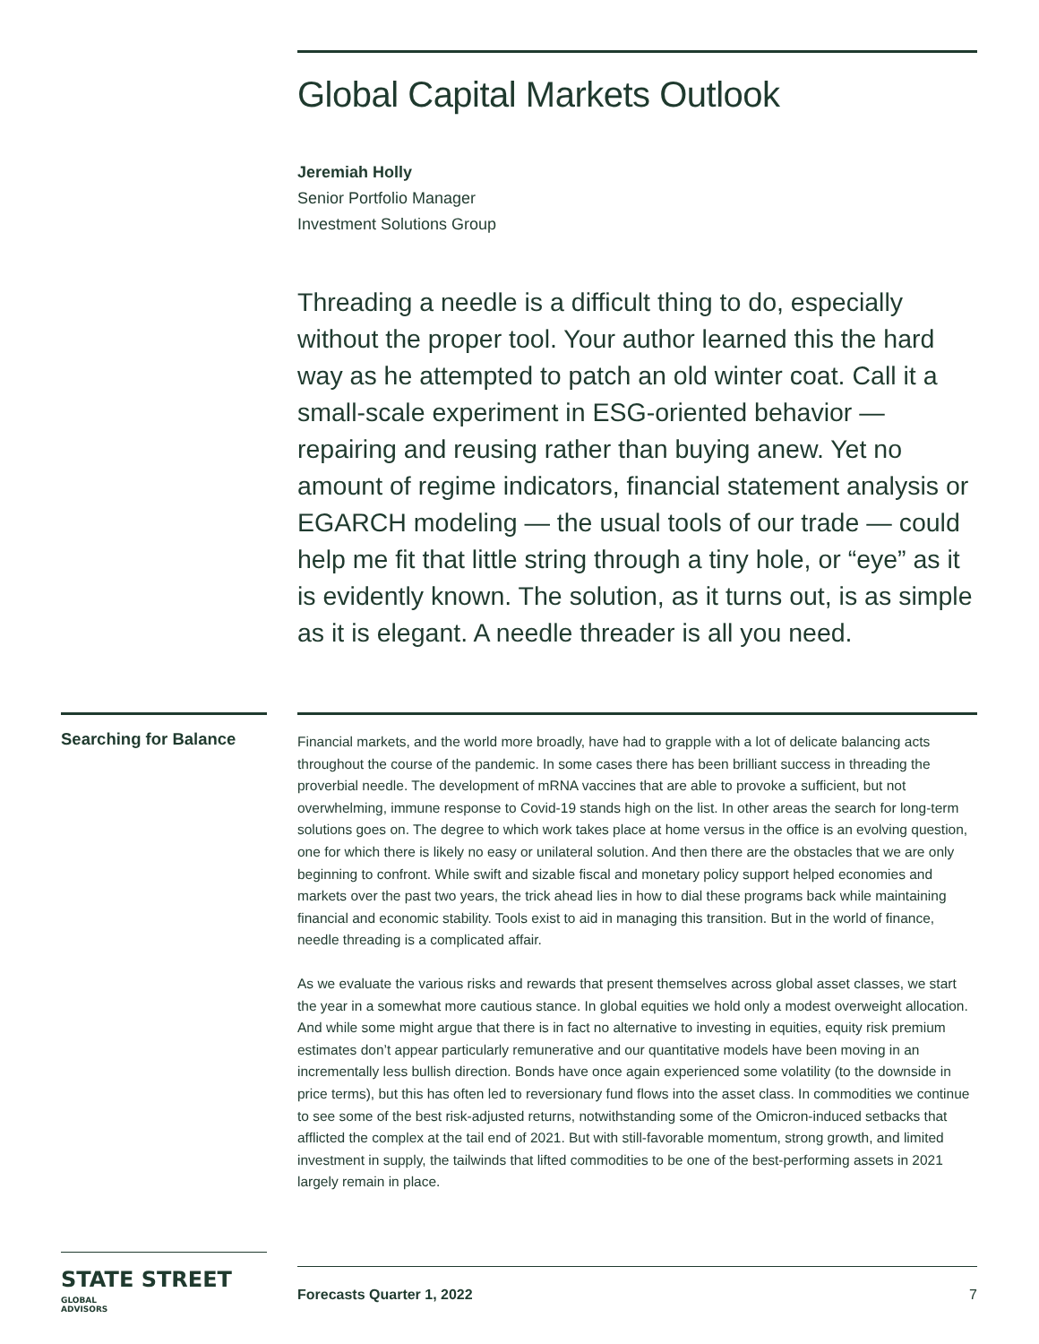Global Capital Markets Outlook
Jeremiah Holly
Senior Portfolio Manager
Investment Solutions Group
Threading a needle is a difficult thing to do, especially without the proper tool. Your author learned this the hard way as he attempted to patch an old winter coat. Call it a small-scale experiment in ESG-oriented behavior — repairing and reusing rather than buying anew. Yet no amount of regime indicators, financial statement analysis or EGARCH modeling — the usual tools of our trade — could help me fit that little string through a tiny hole, or “eye” as it is evidently known. The solution, as it turns out, is as simple as it is elegant. A needle threader is all you need.
Searching for Balance
Financial markets, and the world more broadly, have had to grapple with a lot of delicate balancing acts throughout the course of the pandemic. In some cases there has been brilliant success in threading the proverbial needle. The development of mRNA vaccines that are able to provoke a sufficient, but not overwhelming, immune response to Covid-19 stands high on the list. In other areas the search for long-term solutions goes on. The degree to which work takes place at home versus in the office is an evolving question, one for which there is likely no easy or unilateral solution. And then there are the obstacles that we are only beginning to confront. While swift and sizable fiscal and monetary policy support helped economies and markets over the past two years, the trick ahead lies in how to dial these programs back while maintaining financial and economic stability. Tools exist to aid in managing this transition. But in the world of finance, needle threading is a complicated affair.
As we evaluate the various risks and rewards that present themselves across global asset classes, we start the year in a somewhat more cautious stance. In global equities we hold only a modest overweight allocation. And while some might argue that there is in fact no alternative to investing in equities, equity risk premium estimates don’t appear particularly remunerative and our quantitative models have been moving in an incrementally less bullish direction. Bonds have once again experienced some volatility (to the downside in price terms), but this has often led to reversionary fund flows into the asset class. In commodities we continue to see some of the best risk-adjusted returns, notwithstanding some of the Omicron-induced setbacks that afflicted the complex at the tail end of 2021. But with still-favorable momentum, strong growth, and limited investment in supply, the tailwinds that lifted commodities to be one of the best-performing assets in 2021 largely remain in place.
STATE STREET GLOBAL
ADVISORS
Forecasts Quarter 1, 2022 7